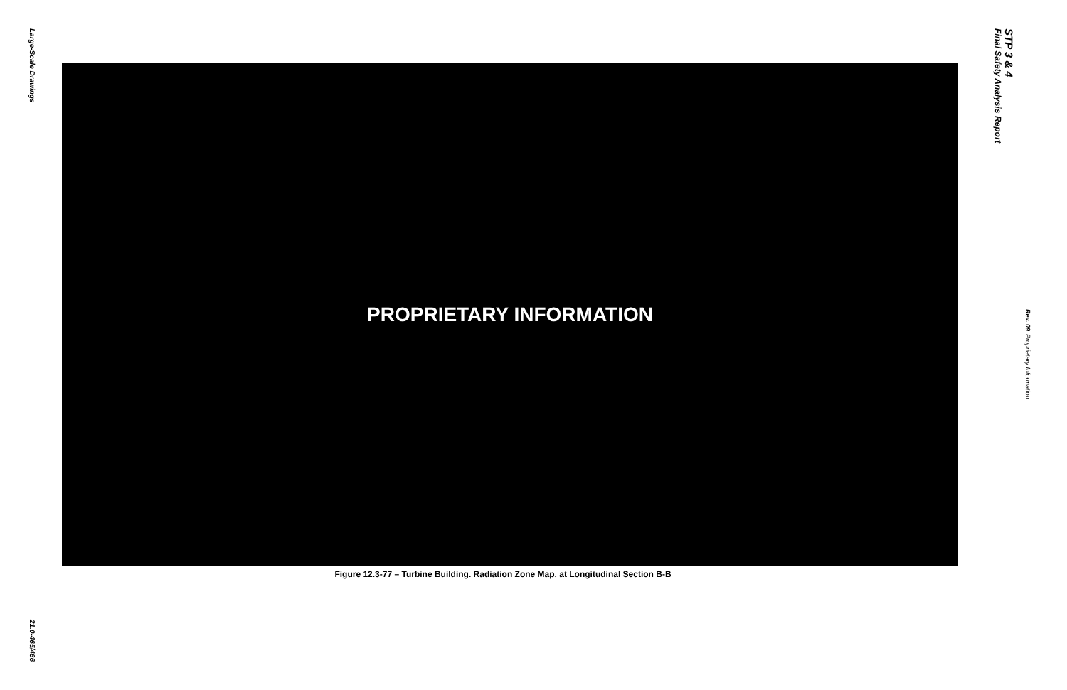Large-Scale Drawings
21.0-465/466
PROPRIETARY INFORMATION
Figure 12.3-77 – Turbine Building. Radiation Zone Map, at Longitudinal Section B-B
STP 3 & 4
Final Safety Analysis Report
Rev. 09 Proprietary Information